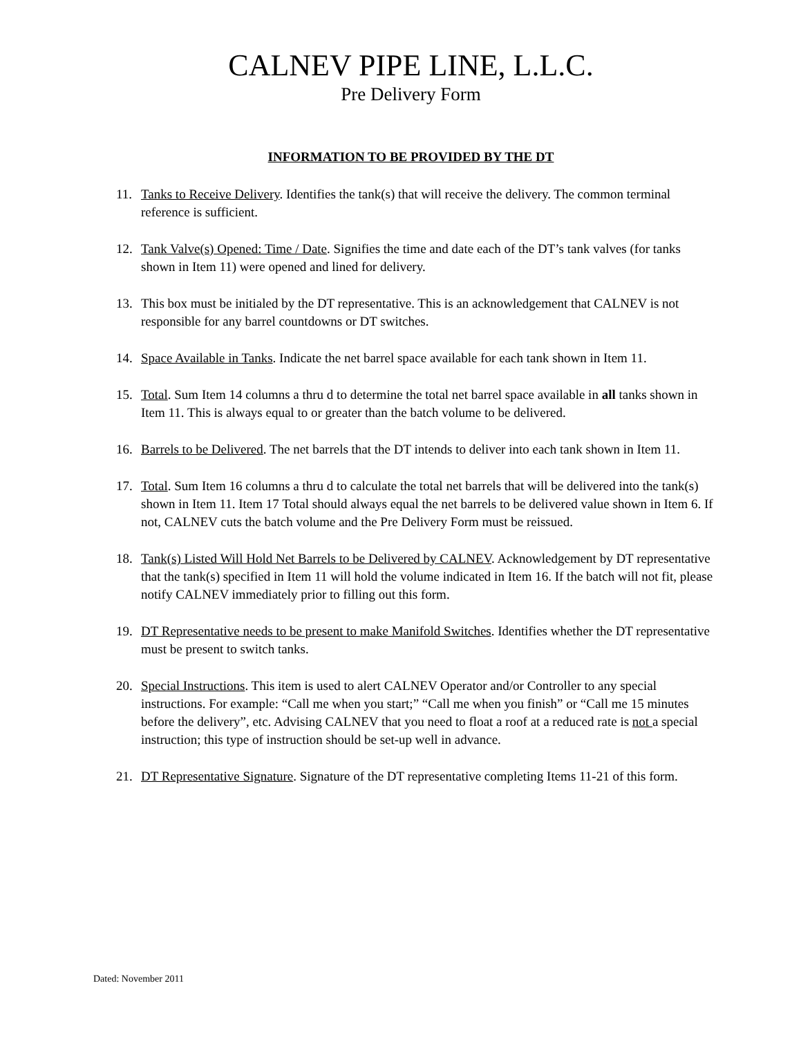CALNEV PIPE LINE, L.L.C.
Pre Delivery Form
INFORMATION TO BE PROVIDED BY THE DT
11. Tanks to Receive Delivery. Identifies the tank(s) that will receive the delivery. The common terminal reference is sufficient.
12. Tank Valve(s) Opened: Time / Date. Signifies the time and date each of the DT’s tank valves (for tanks shown in Item 11) were opened and lined for delivery.
13. This box must be initialed by the DT representative. This is an acknowledgement that CALNEV is not responsible for any barrel countdowns or DT switches.
14. Space Available in Tanks. Indicate the net barrel space available for each tank shown in Item 11.
15. Total. Sum Item 14 columns a thru d to determine the total net barrel space available in all tanks shown in Item 11. This is always equal to or greater than the batch volume to be delivered.
16. Barrels to be Delivered. The net barrels that the DT intends to deliver into each tank shown in Item 11.
17. Total. Sum Item 16 columns a thru d to calculate the total net barrels that will be delivered into the tank(s) shown in Item 11. Item 17 Total should always equal the net barrels to be delivered value shown in Item 6. If not, CALNEV cuts the batch volume and the Pre Delivery Form must be reissued.
18. Tank(s) Listed Will Hold Net Barrels to be Delivered by CALNEV. Acknowledgement by DT representative that the tank(s) specified in Item 11 will hold the volume indicated in Item 16. If the batch will not fit, please notify CALNEV immediately prior to filling out this form.
19. DT Representative needs to be present to make Manifold Switches. Identifies whether the DT representative must be present to switch tanks.
20. Special Instructions. This item is used to alert CALNEV Operator and/or Controller to any special instructions. For example: “Call me when you start;” “Call me when you finish” or “Call me 15 minutes before the delivery”, etc. Advising CALNEV that you need to float a roof at a reduced rate is not a special instruction; this type of instruction should be set-up well in advance.
21. DT Representative Signature. Signature of the DT representative completing Items 11-21 of this form.
Dated: November 2011